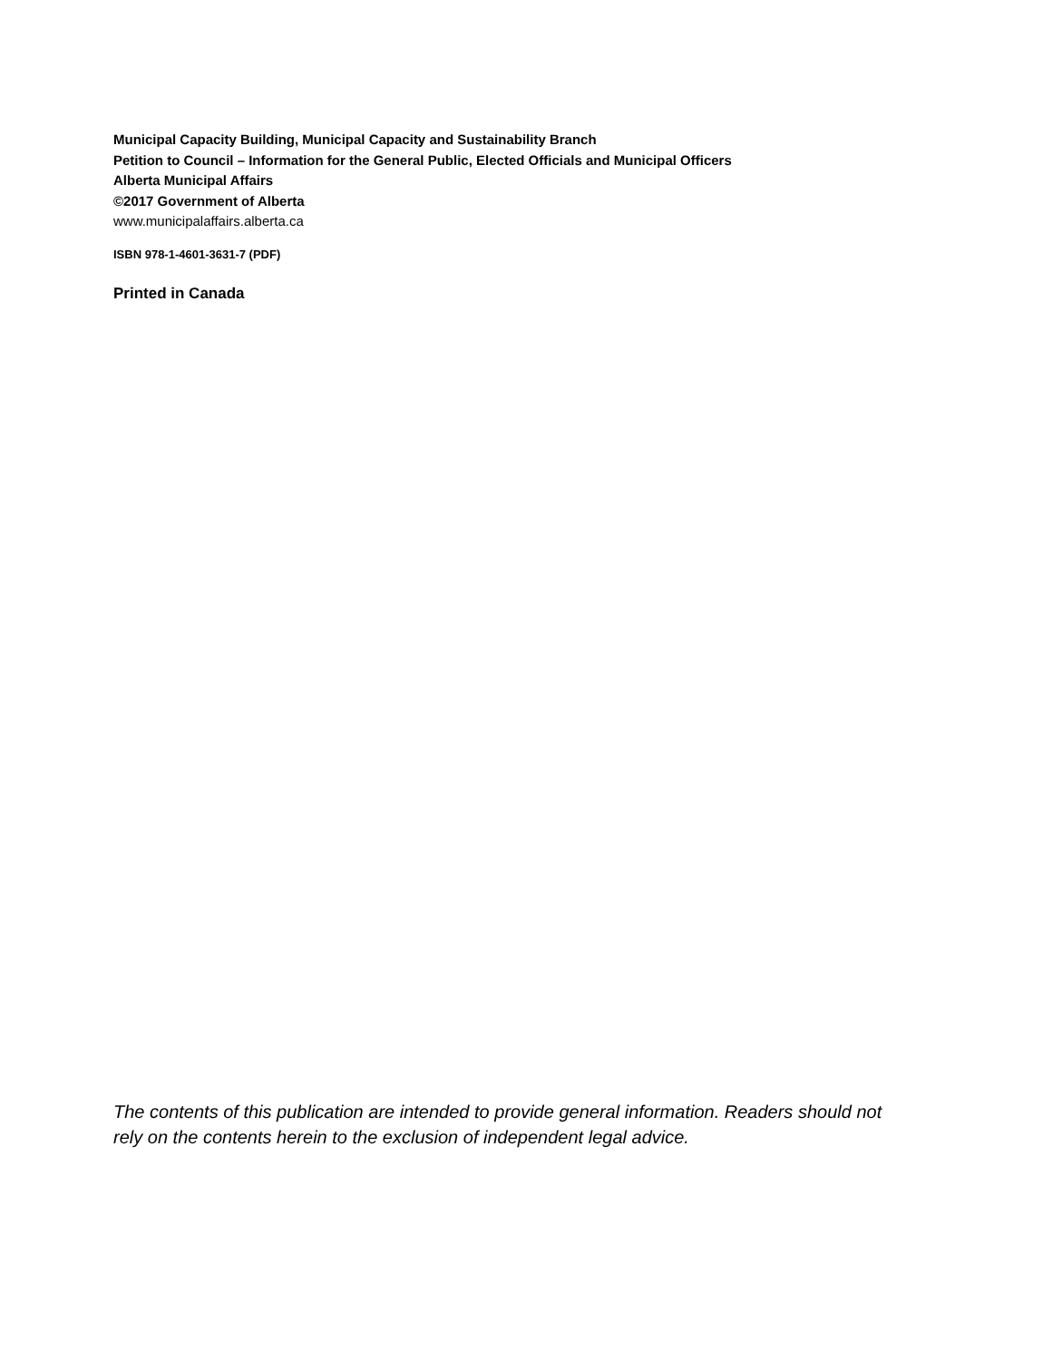Municipal Capacity Building, Municipal Capacity and Sustainability Branch
Petition to Council – Information for the General Public, Elected Officials and Municipal Officers
Alberta Municipal Affairs
©2017 Government of Alberta
www.municipalaffairs.alberta.ca
ISBN 978-1-4601-3631-7 (PDF)
Printed in Canada
The contents of this publication are intended to provide general information. Readers should not rely on the contents herein to the exclusion of independent legal advice.